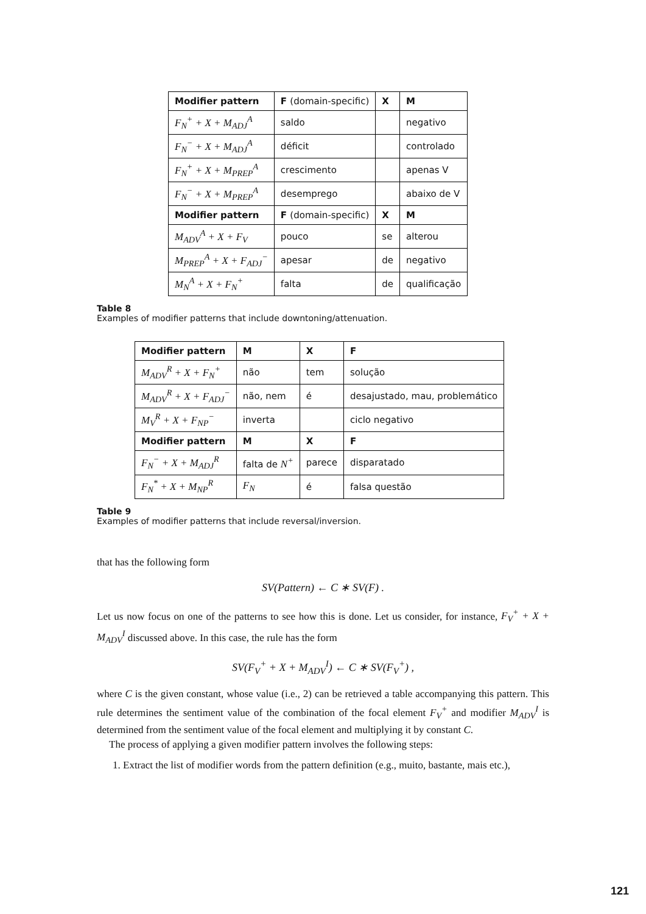| Modifier pattern | F (domain-specific) | X | M |
| --- | --- | --- | --- |
| F<sub>N</sub><sup>+</sup> + X + M<sub>ADJ</sub><sup>A</sup> | saldo | | negativo |
| F<sub>N</sub><sup>−</sup> + X + M<sub>ADJ</sub><sup>A</sup> | déficit | | controlado |
| F<sub>N</sub><sup>+</sup> + X + M<sub>PREP</sub><sup>A</sup> | crescimento | | apenas V |
| F<sub>N</sub><sup>−</sup> + X + M<sub>PREP</sub><sup>A</sup> | desemprego | | abaixo de V |
| Modifier pattern | F (domain-specific) | X | M |
| M<sub>ADV</sub><sup>A</sup> + X + F<sub>V</sub> | pouco | se | alterou |
| M<sub>PREP</sub><sup>A</sup> + X + F<sub>ADJ</sub><sup>−</sup> | apesar | de | negativo |
| M<sub>N</sub><sup>A</sup> + X + F<sub>N</sub><sup>+</sup> | falta | de | qualificação |
Table 8
Examples of modifier patterns that include downtoning/attenuation.
| Modifier pattern | M | X | F |
| --- | --- | --- | --- |
| M<sub>ADV</sub><sup>R</sup> + X + F<sub>N</sub><sup>+</sup> | não | tem | solução |
| M<sub>ADV</sub><sup>R</sup> + X + F<sub>ADJ</sub><sup>−</sup> | não, nem | é | desajustado, mau, problemático |
| M<sub>V</sub><sup>R</sup> + X + F<sub>NP</sub><sup>−</sup> | inverta | | ciclo negativo |
| Modifier pattern | M | X | F |
| F<sub>N</sub><sup>−</sup> + X + M<sub>ADJ</sub><sup>R</sup> | falta de N<sup>+</sup> | parece | disparatado |
| F<sub>N</sub><sup>*</sup> + X + M<sub>NP</sub><sup>R</sup> | F<sub>N</sub> | é | falsa questão |
Table 9
Examples of modifier patterns that include reversal/inversion.
that has the following form
SV(Pattern) ← C ∗ SV(F) .
Let us now focus on one of the patterns to see how this is done. Let us consider, for instance, F<sub>V</sub><sup>+</sup> + X + M<sub>ADV</sub><sup>I</sup> discussed above. In this case, the rule has the form
SV(F<sub>V</sub><sup>+</sup> + X + M<sub>ADV</sub><sup>I</sup>) ← C ∗ SV(F<sub>V</sub><sup>+</sup>) ,
where C is the given constant, whose value (i.e., 2) can be retrieved a table accompanying this pattern. This rule determines the sentiment value of the combination of the focal element F<sub>V</sub><sup>+</sup> and modifier M<sub>ADV</sub><sup>I</sup> is determined from the sentiment value of the focal element and multiplying it by constant C.
The process of applying a given modifier pattern involves the following steps:
1. Extract the list of modifier words from the pattern definition (e.g., muito, bastante, mais etc.),
121